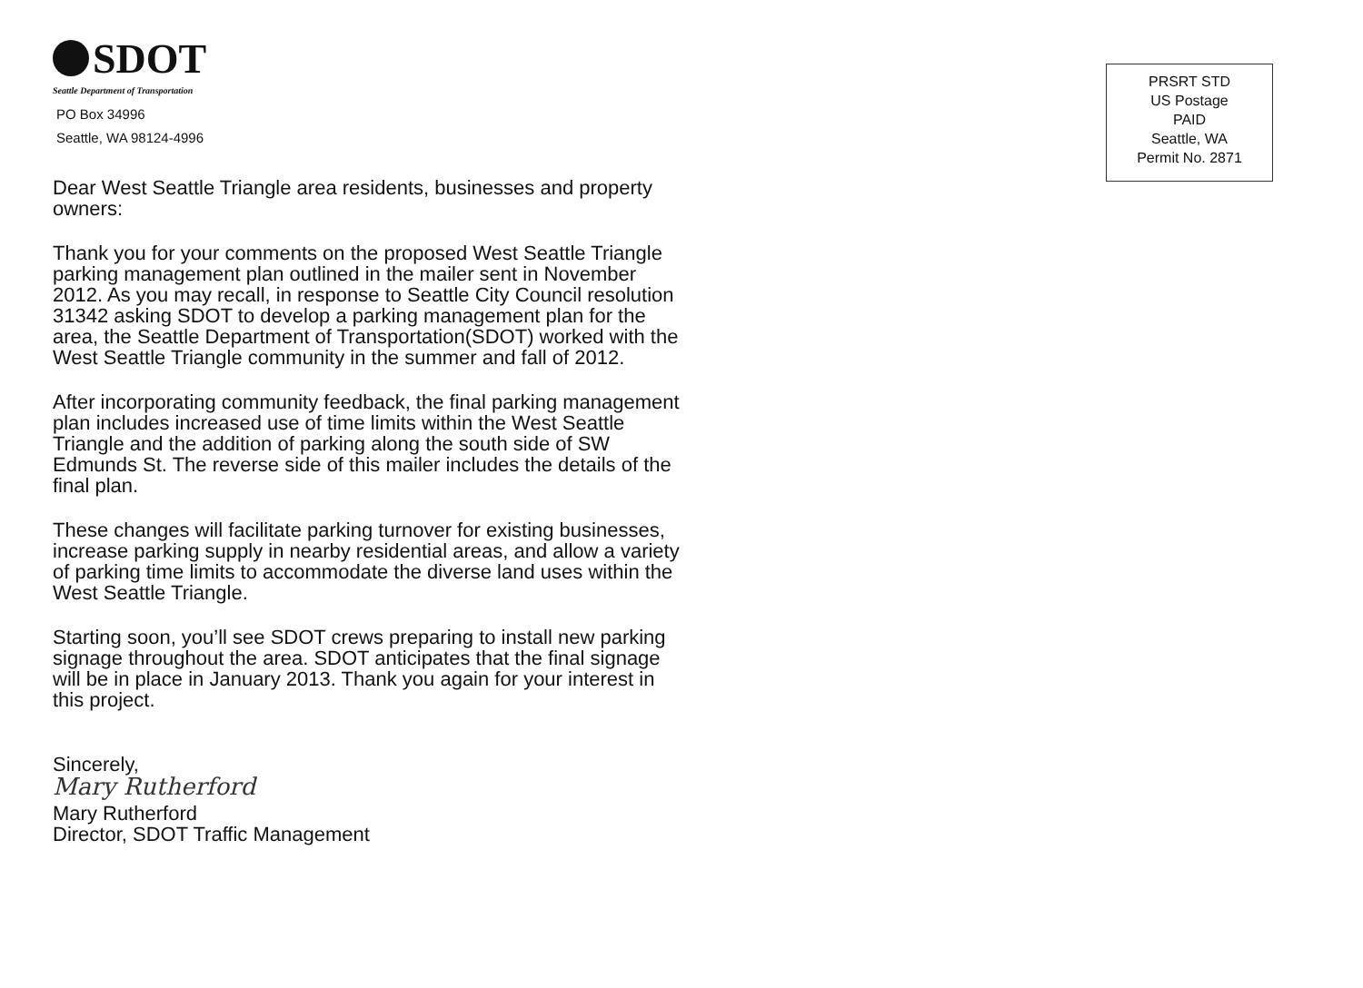SDOT
Seattle Department of Transportation
PO Box 34996
Seattle, WA 98124-4996
Dear West Seattle Triangle area residents, businesses and property owners:
Thank you for your comments on the proposed West Seattle Triangle parking management plan outlined in the mailer sent in November 2012. As you may recall, in response to Seattle City Council resolution 31342 asking SDOT to develop a parking management plan for the area, the Seattle Department of Transportation(SDOT) worked with the West Seattle Triangle community in the summer and fall of 2012.
After incorporating community feedback, the final parking management plan includes increased use of time limits within the West Seattle Triangle and the addition of parking along the south side of SW Edmunds St. The reverse side of this mailer includes the details of the final plan.
These changes will facilitate parking turnover for existing businesses, increase parking supply in nearby residential areas, and allow a variety of parking time limits to accommodate the diverse land uses within the West Seattle Triangle.
Starting soon, you’ll see SDOT crews preparing to install new parking signage throughout the area. SDOT anticipates that the final signage will be in place in January 2013. Thank you again for your interest in this project.
Sincerely,
Mary Rutherford
Mary Rutherford
Director, SDOT Traffic Management
PRSRT STD
US Postage
PAID
Seattle, WA
Permit No. 2871